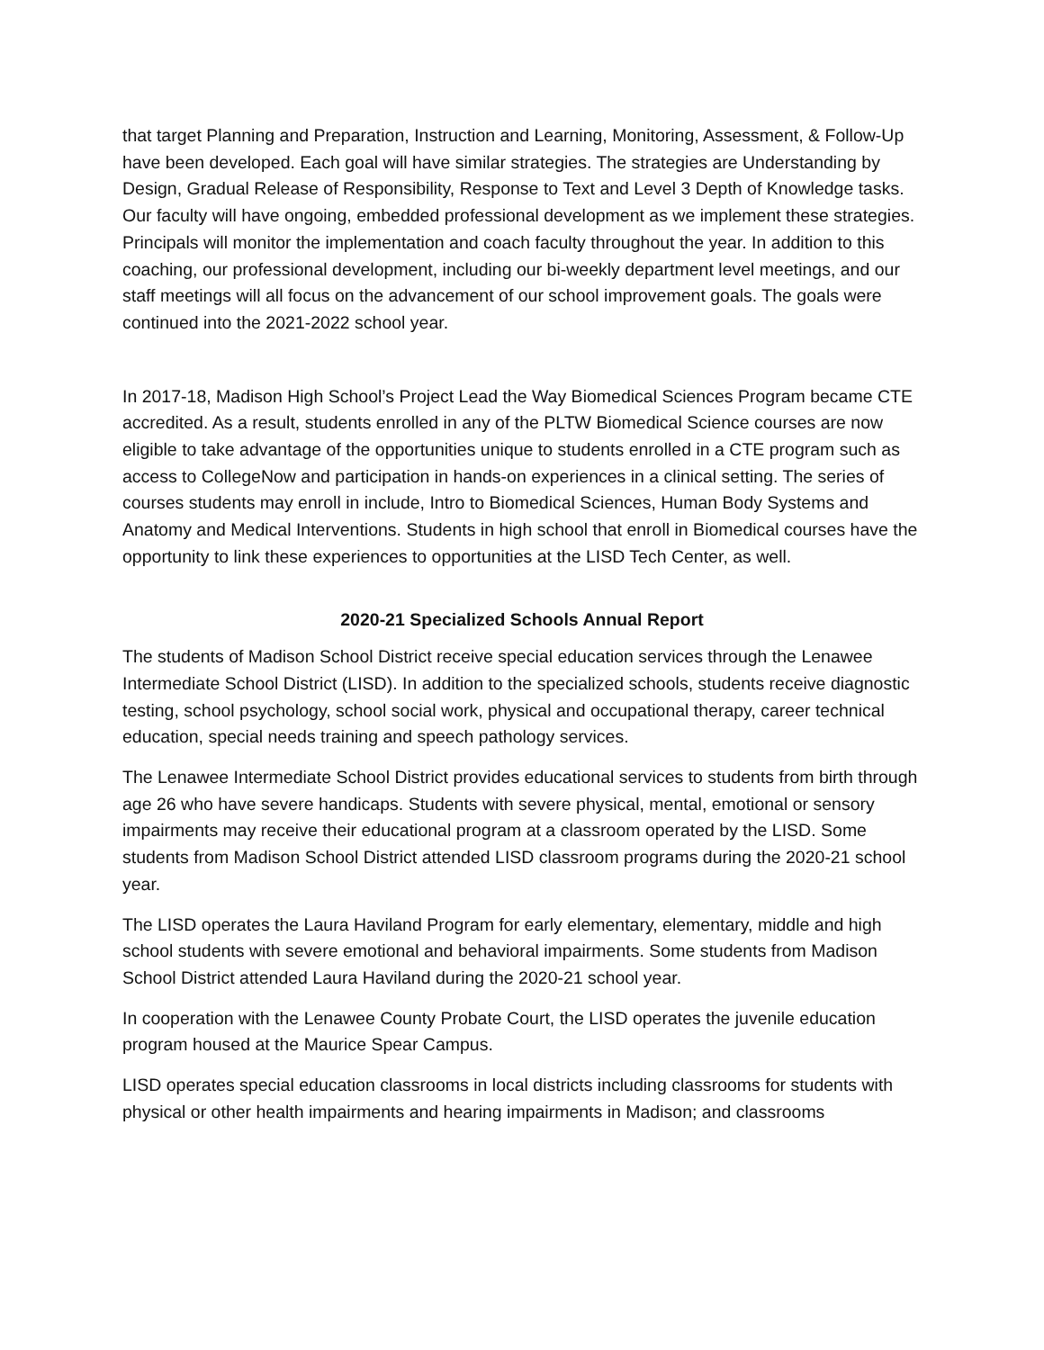that target Planning and Preparation, Instruction and Learning, Monitoring, Assessment, & Follow-Up have been developed. Each goal will have similar strategies. The strategies are Understanding by Design, Gradual Release of Responsibility, Response to Text and Level 3 Depth of Knowledge tasks. Our faculty will have ongoing, embedded professional development as we implement these strategies. Principals will monitor the implementation and coach faculty throughout the year. In addition to this coaching, our professional development, including our bi-weekly department level meetings, and our staff meetings will all focus on the advancement of our school improvement goals. The goals were continued into the 2021-2022 school year.
In 2017-18, Madison High School’s Project Lead the Way Biomedical Sciences Program became CTE accredited. As a result, students enrolled in any of the PLTW Biomedical Science courses are now eligible to take advantage of the opportunities unique to students enrolled in a CTE program such as access to CollegeNow and participation in hands-on experiences in a clinical setting. The series of courses students may enroll in include, Intro to Biomedical Sciences, Human Body Systems and Anatomy and Medical Interventions. Students in high school that enroll in Biomedical courses have the opportunity to link these experiences to opportunities at the LISD Tech Center, as well.
2020-21 Specialized Schools Annual Report
The students of Madison School District receive special education services through the Lenawee Intermediate School District (LISD). In addition to the specialized schools, students receive diagnostic testing, school psychology, school social work, physical and occupational therapy, career technical education, special needs training and speech pathology services.
The Lenawee Intermediate School District provides educational services to students from birth through age 26 who have severe handicaps. Students with severe physical, mental, emotional or sensory impairments may receive their educational program at a classroom operated by the LISD. Some students from Madison School District attended LISD classroom programs during the 2020-21 school year.
The LISD operates the Laura Haviland Program for early elementary, elementary, middle and high school students with severe emotional and behavioral impairments. Some students from Madison School District attended Laura Haviland during the 2020-21 school year.
In cooperation with the Lenawee County Probate Court, the LISD operates the juvenile education program housed at the Maurice Spear Campus.
LISD operates special education classrooms in local districts including classrooms for students with physical or other health impairments and hearing impairments in Madison; and classrooms